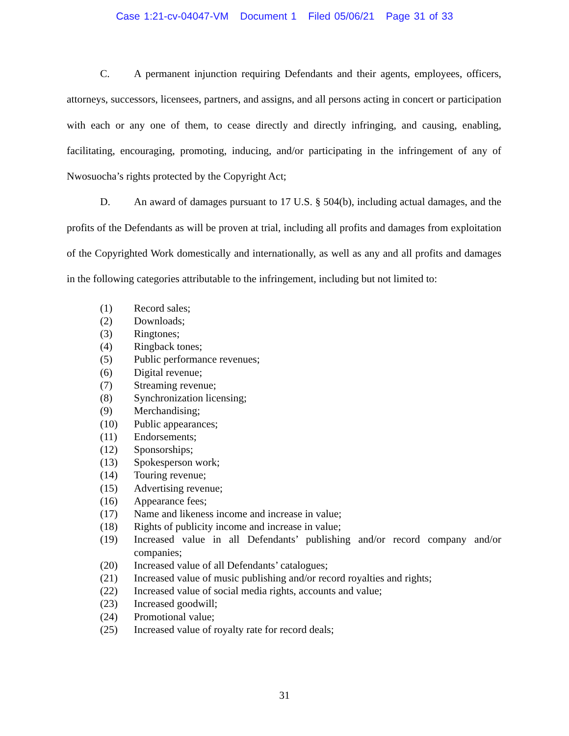Case 1:21-cv-04047-VM Document 1 Filed 05/06/21 Page 31 of 33
C. A permanent injunction requiring Defendants and their agents, employees, officers, attorneys, successors, licensees, partners, and assigns, and all persons acting in concert or participation with each or any one of them, to cease directly and directly infringing, and causing, enabling, facilitating, encouraging, promoting, inducing, and/or participating in the infringement of any of Nwosuocha’s rights protected by the Copyright Act;
D. An award of damages pursuant to 17 U.S. § 504(b), including actual damages, and the profits of the Defendants as will be proven at trial, including all profits and damages from exploitation of the Copyrighted Work domestically and internationally, as well as any and all profits and damages in the following categories attributable to the infringement, including but not limited to:
(1) Record sales;
(2) Downloads;
(3) Ringtones;
(4) Ringback tones;
(5) Public performance revenues;
(6) Digital revenue;
(7) Streaming revenue;
(8) Synchronization licensing;
(9) Merchandising;
(10) Public appearances;
(11) Endorsements;
(12) Sponsorships;
(13) Spokesperson work;
(14) Touring revenue;
(15) Advertising revenue;
(16) Appearance fees;
(17) Name and likeness income and increase in value;
(18) Rights of publicity income and increase in value;
(19) Increased value in all Defendants’ publishing and/or record company and/or companies;
(20) Increased value of all Defendants’ catalogues;
(21) Increased value of music publishing and/or record royalties and rights;
(22) Increased value of social media rights, accounts and value;
(23) Increased goodwill;
(24) Promotional value;
(25) Increased value of royalty rate for record deals;
31